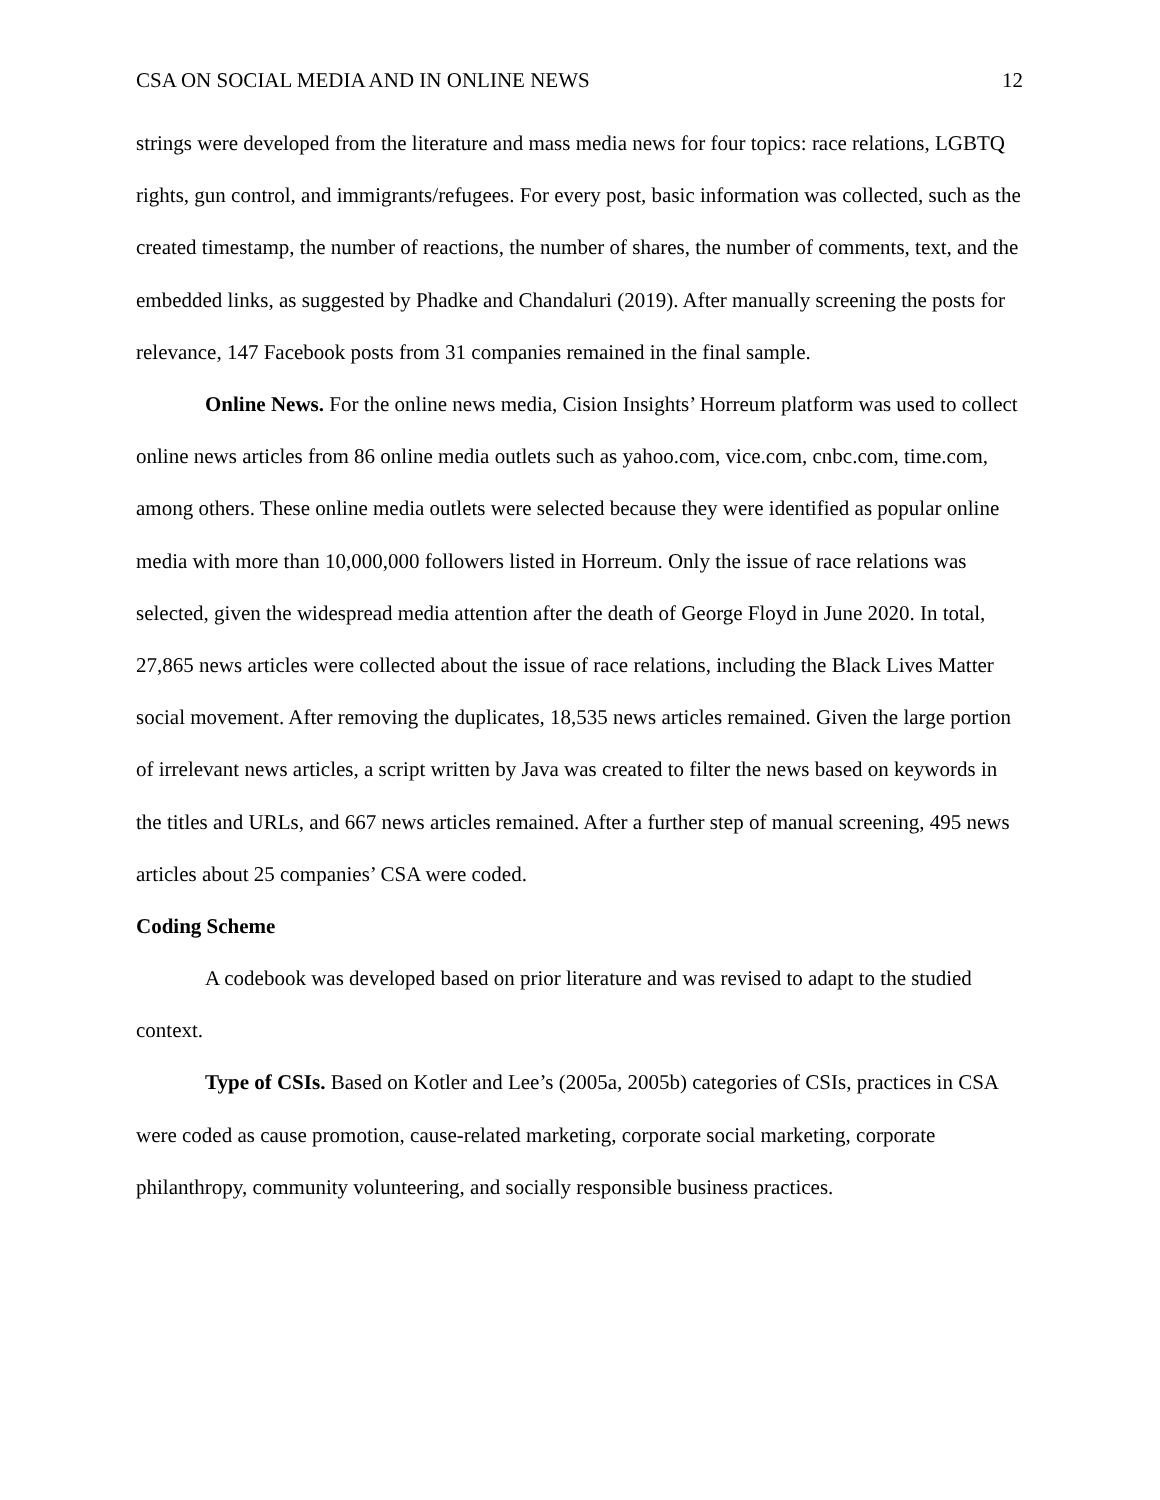CSA ON SOCIAL MEDIA AND IN ONLINE NEWS 12
strings were developed from the literature and mass media news for four topics: race relations, LGBTQ rights, gun control, and immigrants/refugees. For every post, basic information was collected, such as the created timestamp, the number of reactions, the number of shares, the number of comments, text, and the embedded links, as suggested by Phadke and Chandaluri (2019). After manually screening the posts for relevance, 147 Facebook posts from 31 companies remained in the final sample.
Online News. For the online news media, Cision Insights’ Horreum platform was used to collect online news articles from 86 online media outlets such as yahoo.com, vice.com, cnbc.com, time.com, among others. These online media outlets were selected because they were identified as popular online media with more than 10,000,000 followers listed in Horreum. Only the issue of race relations was selected, given the widespread media attention after the death of George Floyd in June 2020. In total, 27,865 news articles were collected about the issue of race relations, including the Black Lives Matter social movement. After removing the duplicates, 18,535 news articles remained. Given the large portion of irrelevant news articles, a script written by Java was created to filter the news based on keywords in the titles and URLs, and 667 news articles remained. After a further step of manual screening, 495 news articles about 25 companies’ CSA were coded.
Coding Scheme
A codebook was developed based on prior literature and was revised to adapt to the studied context.
Type of CSIs. Based on Kotler and Lee’s (2005a, 2005b) categories of CSIs, practices in CSA were coded as cause promotion, cause-related marketing, corporate social marketing, corporate philanthropy, community volunteering, and socially responsible business practices.